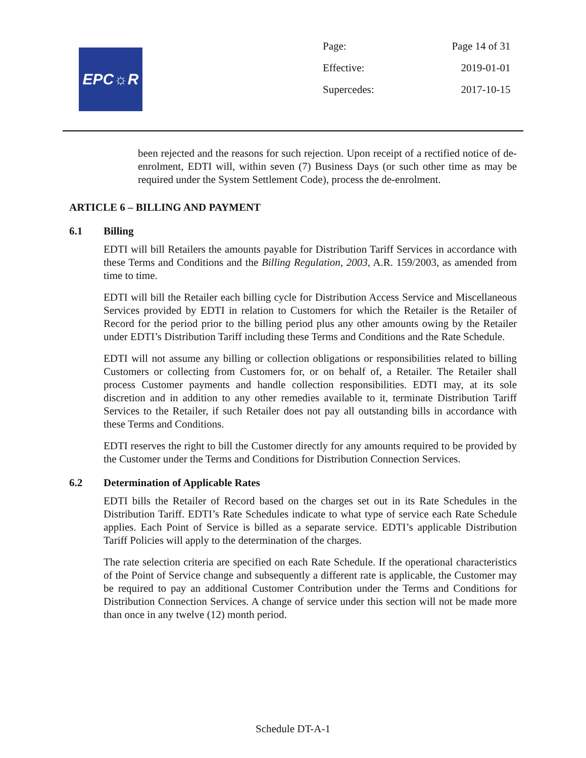EPC☼R
| Page: | Page 14 of 31 |
| Effective: | 2019-01-01 |
| Supercedes: | 2017-10-15 |
been rejected and the reasons for such rejection. Upon receipt of a rectified notice of de-enrolment, EDTI will, within seven (7) Business Days (or such other time as may be required under the System Settlement Code), process the de-enrolment.
ARTICLE 6 – BILLING AND PAYMENT
6.1 Billing
EDTI will bill Retailers the amounts payable for Distribution Tariff Services in accordance with these Terms and Conditions and the Billing Regulation, 2003, A.R. 159/2003, as amended from time to time.
EDTI will bill the Retailer each billing cycle for Distribution Access Service and Miscellaneous Services provided by EDTI in relation to Customers for which the Retailer is the Retailer of Record for the period prior to the billing period plus any other amounts owing by the Retailer under EDTI’s Distribution Tariff including these Terms and Conditions and the Rate Schedule.
EDTI will not assume any billing or collection obligations or responsibilities related to billing Customers or collecting from Customers for, or on behalf of, a Retailer. The Retailer shall process Customer payments and handle collection responsibilities. EDTI may, at its sole discretion and in addition to any other remedies available to it, terminate Distribution Tariff Services to the Retailer, if such Retailer does not pay all outstanding bills in accordance with these Terms and Conditions.
EDTI reserves the right to bill the Customer directly for any amounts required to be provided by the Customer under the Terms and Conditions for Distribution Connection Services.
6.2 Determination of Applicable Rates
EDTI bills the Retailer of Record based on the charges set out in its Rate Schedules in the Distribution Tariff. EDTI’s Rate Schedules indicate to what type of service each Rate Schedule applies. Each Point of Service is billed as a separate service. EDTI’s applicable Distribution Tariff Policies will apply to the determination of the charges.
The rate selection criteria are specified on each Rate Schedule. If the operational characteristics of the Point of Service change and subsequently a different rate is applicable, the Customer may be required to pay an additional Customer Contribution under the Terms and Conditions for Distribution Connection Services. A change of service under this section will not be made more than once in any twelve (12) month period.
Schedule DT-A-1